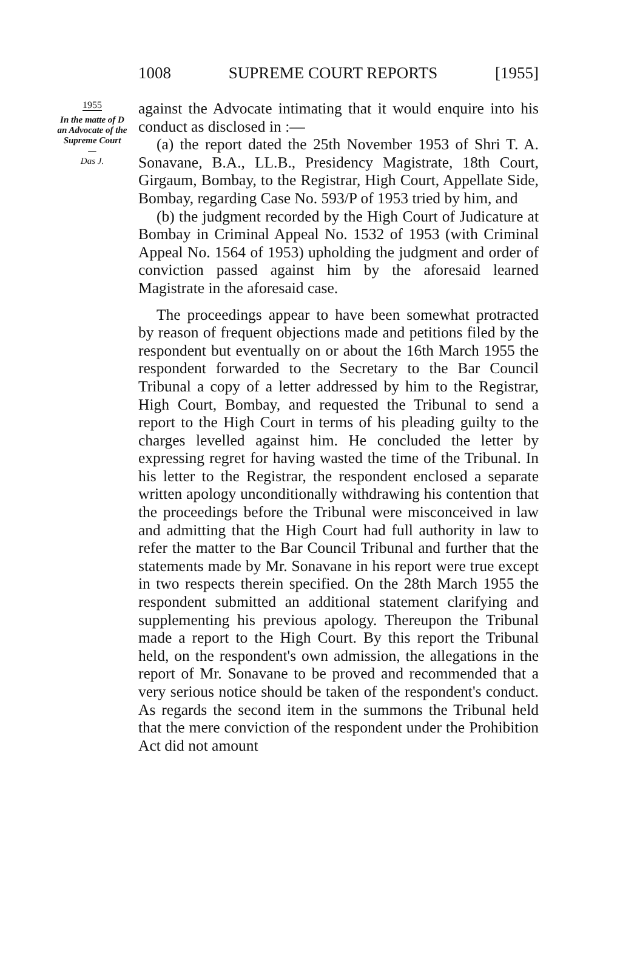1008 SUPREME COURT REPORTS [1955]
1955
In the matte of D an Advocate of the Supreme Court
—
Das J.
against the Advocate intimating that it would enquire into his conduct as disclosed in :—
(a) the report dated the 25th November 1953 of Shri T. A. Sonavane, B.A., LL.B., Presidency Magistrate, 18th Court, Girgaum, Bombay, to the Registrar, High Court, Appellate Side, Bombay, regarding Case No. 593/P of 1953 tried by him, and
(b) the judgment recorded by the High Court of Judicature at Bombay in Criminal Appeal No. 1532 of 1953 (with Criminal Appeal No. 1564 of 1953) upholding the judgment and order of conviction passed against him by the aforesaid learned Magistrate in the aforesaid case.
The proceedings appear to have been somewhat protracted by reason of frequent objections made and petitions filed by the respondent but eventually on or about the 16th March 1955 the respondent forwarded to the Secretary to the Bar Council Tribunal a copy of a letter addressed by him to the Registrar, High Court, Bombay, and requested the Tribunal to send a report to the High Court in terms of his pleading guilty to the charges levelled against him. He concluded the letter by expressing regret for having wasted the time of the Tribunal. In his letter to the Registrar, the respondent enclosed a separate written apology unconditionally withdrawing his contention that the proceedings before the Tribunal were misconceived in law and admitting that the High Court had full authority in law to refer the matter to the Bar Council Tribunal and further that the statements made by Mr. Sonavane in his report were true except in two respects therein specified. On the 28th March 1955 the respondent submitted an additional statement clarifying and supplementing his previous apology. Thereupon the Tribunal made a report to the High Court. By this report the Tribunal held, on the respondent's own admission, the allegations in the report of Mr. Sonavane to be proved and recommended that a very serious notice should be taken of the respondent's conduct. As regards the second item in the summons the Tribunal held that the mere conviction of the respondent under the Prohibition Act did not amount